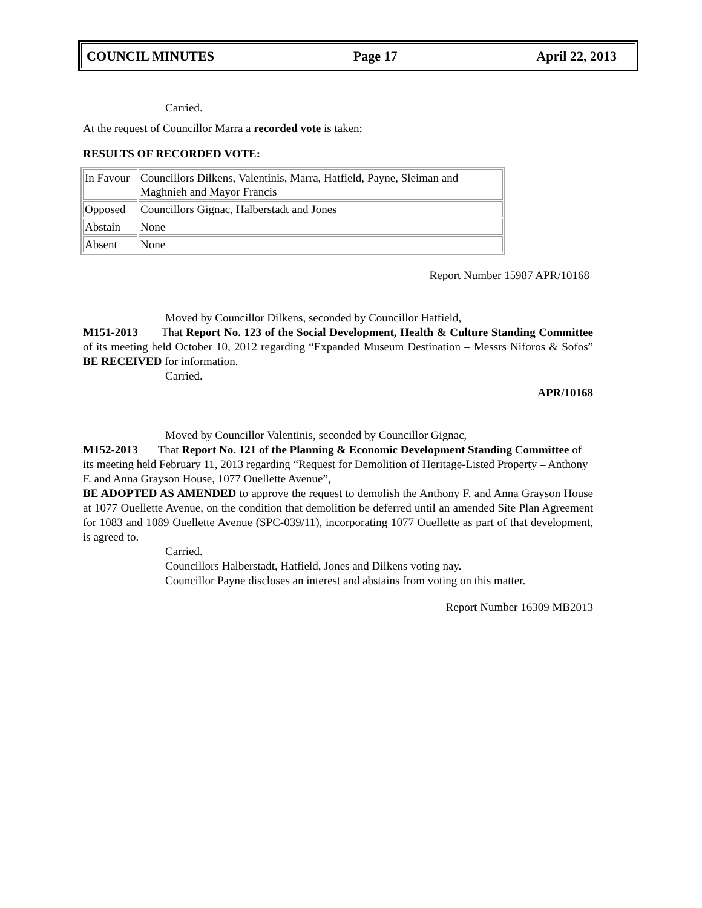COUNCIL MINUTES Page 17 April 22, 2013
Carried.
At the request of Councillor Marra a recorded vote is taken:
RESULTS OF RECORDED VOTE:
| In Favour | Councillors Dilkens, Valentinis, Marra, Hatfield, Payne, Sleiman and Maghnieh and Mayor Francis |
| Opposed | Councillors Gignac, Halberstadt and Jones |
| Abstain | None |
| Absent | None |
Report Number 15987 APR/10168
Moved by Councillor Dilkens, seconded by Councillor Hatfield,
M151-2013 That Report No. 123 of the Social Development, Health & Culture Standing Committee of its meeting held October 10, 2012 regarding “Expanded Museum Destination – Messrs Niforos & Sofos” BE RECEIVED for information.
Carried.
APR/10168
Moved by Councillor Valentinis, seconded by Councillor Gignac,
M152-2013 That Report No. 121 of the Planning & Economic Development Standing Committee of its meeting held February 11, 2013 regarding “Request for Demolition of Heritage-Listed Property – Anthony F. and Anna Grayson House, 1077 Ouellette Avenue”,
BE ADOPTED AS AMENDED to approve the request to demolish the Anthony F. and Anna Grayson House at 1077 Ouellette Avenue, on the condition that demolition be deferred until an amended Site Plan Agreement for 1083 and 1089 Ouellette Avenue (SPC-039/11), incorporating 1077 Ouellette as part of that development, is agreed to.
Carried.
Councillors Halberstadt, Hatfield, Jones and Dilkens voting nay.
Councillor Payne discloses an interest and abstains from voting on this matter.
Report Number 16309 MB2013